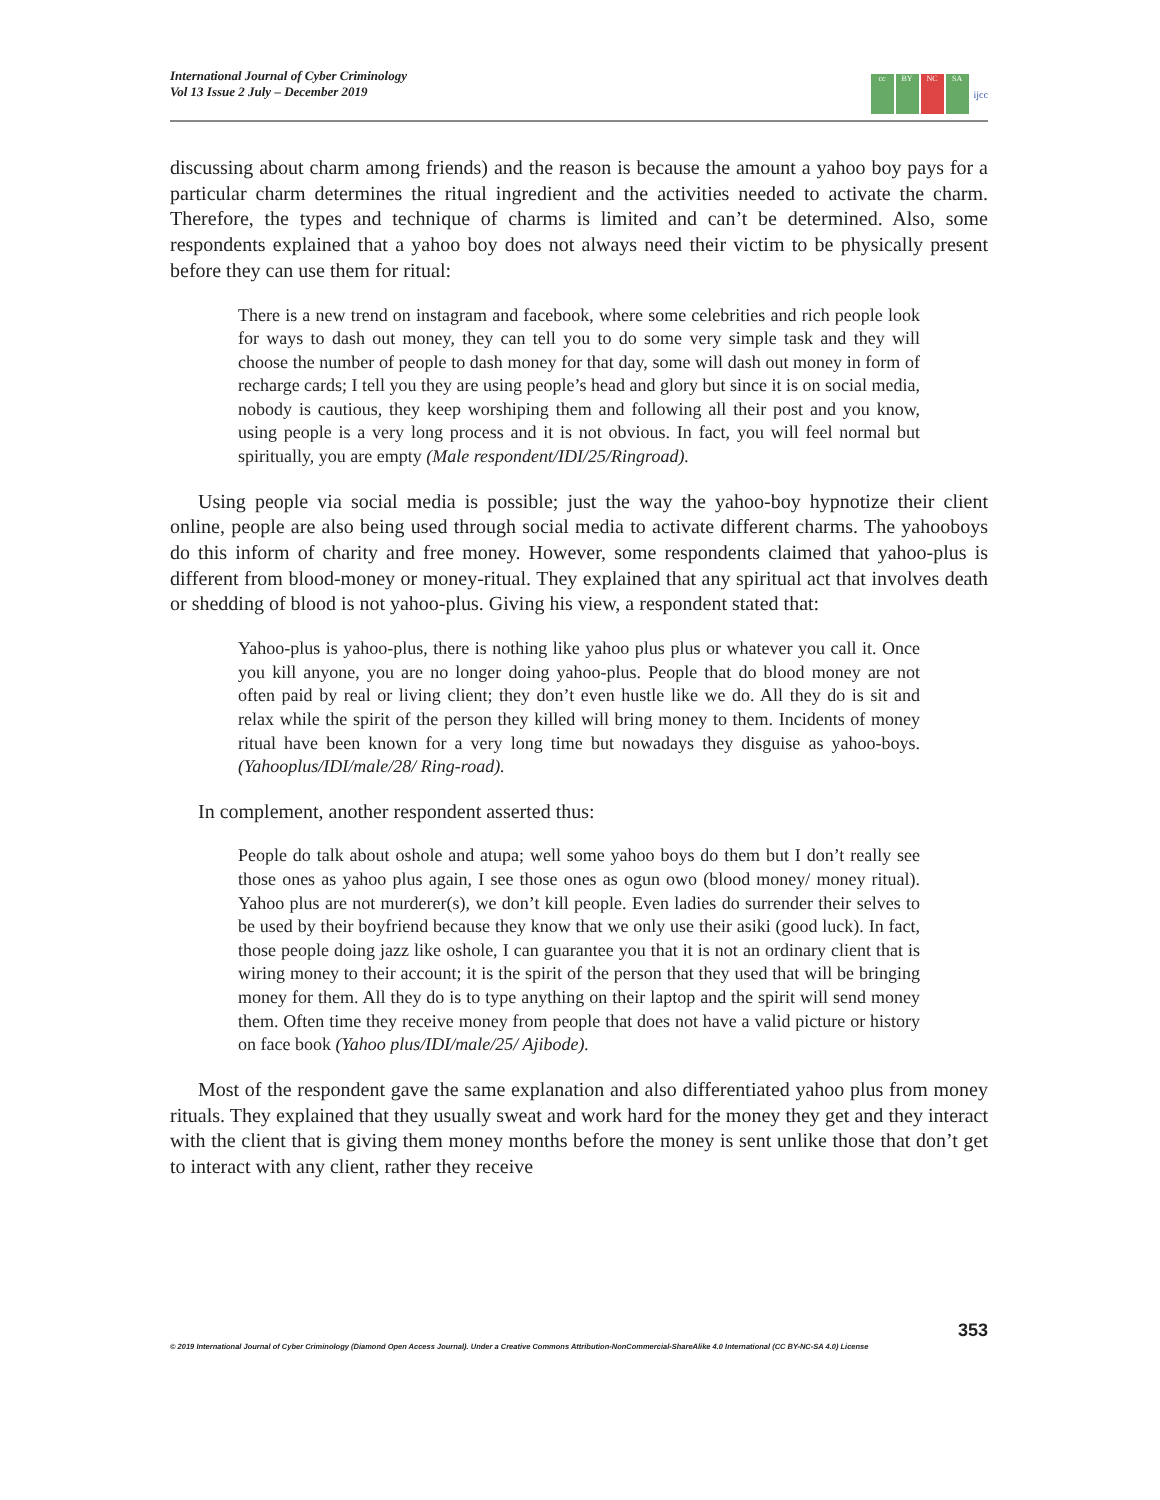International Journal of Cyber Criminology
Vol 13 Issue 2 July – December 2019
cc BY NC SA
ijcc
discussing about charm among friends) and the reason is because the amount a yahoo boy pays for a particular charm determines the ritual ingredient and the activities needed to activate the charm. Therefore, the types and technique of charms is limited and can’t be determined. Also, some respondents explained that a yahoo boy does not always need their victim to be physically present before they can use them for ritual:
There is a new trend on instagram and facebook, where some celebrities and rich people look for ways to dash out money, they can tell you to do some very simple task and they will choose the number of people to dash money for that day, some will dash out money in form of recharge cards; I tell you they are using people’s head and glory but since it is on social media, nobody is cautious, they keep worshiping them and following all their post and you know, using people is a very long process and it is not obvious. In fact, you will feel normal but spiritually, you are empty (Male respondent/IDI/25/Ringroad).
Using people via social media is possible; just the way the yahoo-boy hypnotize their client online, people are also being used through social media to activate different charms. The yahooboys do this inform of charity and free money. However, some respondents claimed that yahoo-plus is different from blood-money or money-ritual. They explained that any spiritual act that involves death or shedding of blood is not yahoo-plus. Giving his view, a respondent stated that:
Yahoo-plus is yahoo-plus, there is nothing like yahoo plus plus or whatever you call it. Once you kill anyone, you are no longer doing yahoo-plus. People that do blood money are not often paid by real or living client; they don’t even hustle like we do. All they do is sit and relax while the spirit of the person they killed will bring money to them. Incidents of money ritual have been known for a very long time but nowadays they disguise as yahoo-boys. (Yahooplus/IDI/male/28/ Ring-road).
In complement, another respondent asserted thus:
People do talk about oshole and atupa; well some yahoo boys do them but I don’t really see those ones as yahoo plus again, I see those ones as ogun owo (blood money/ money ritual). Yahoo plus are not murderer(s), we don’t kill people. Even ladies do surrender their selves to be used by their boyfriend because they know that we only use their asiki (good luck). In fact, those people doing jazz like oshole, I can guarantee you that it is not an ordinary client that is wiring money to their account; it is the spirit of the person that they used that will be bringing money for them. All they do is to type anything on their laptop and the spirit will send money them. Often time they receive money from people that does not have a valid picture or history on face book (Yahoo plus/IDI/male/25/ Ajibode).
Most of the respondent gave the same explanation and also differentiated yahoo plus from money rituals. They explained that they usually sweat and work hard for the money they get and they interact with the client that is giving them money months before the money is sent unlike those that don’t get to interact with any client, rather they receive
353
© 2019 International Journal of Cyber Criminology (Diamond Open Access Journal). Under a Creative Commons Attribution-NonCommercial-ShareAlike 4.0 International (CC BY-NC-SA 4.0) License